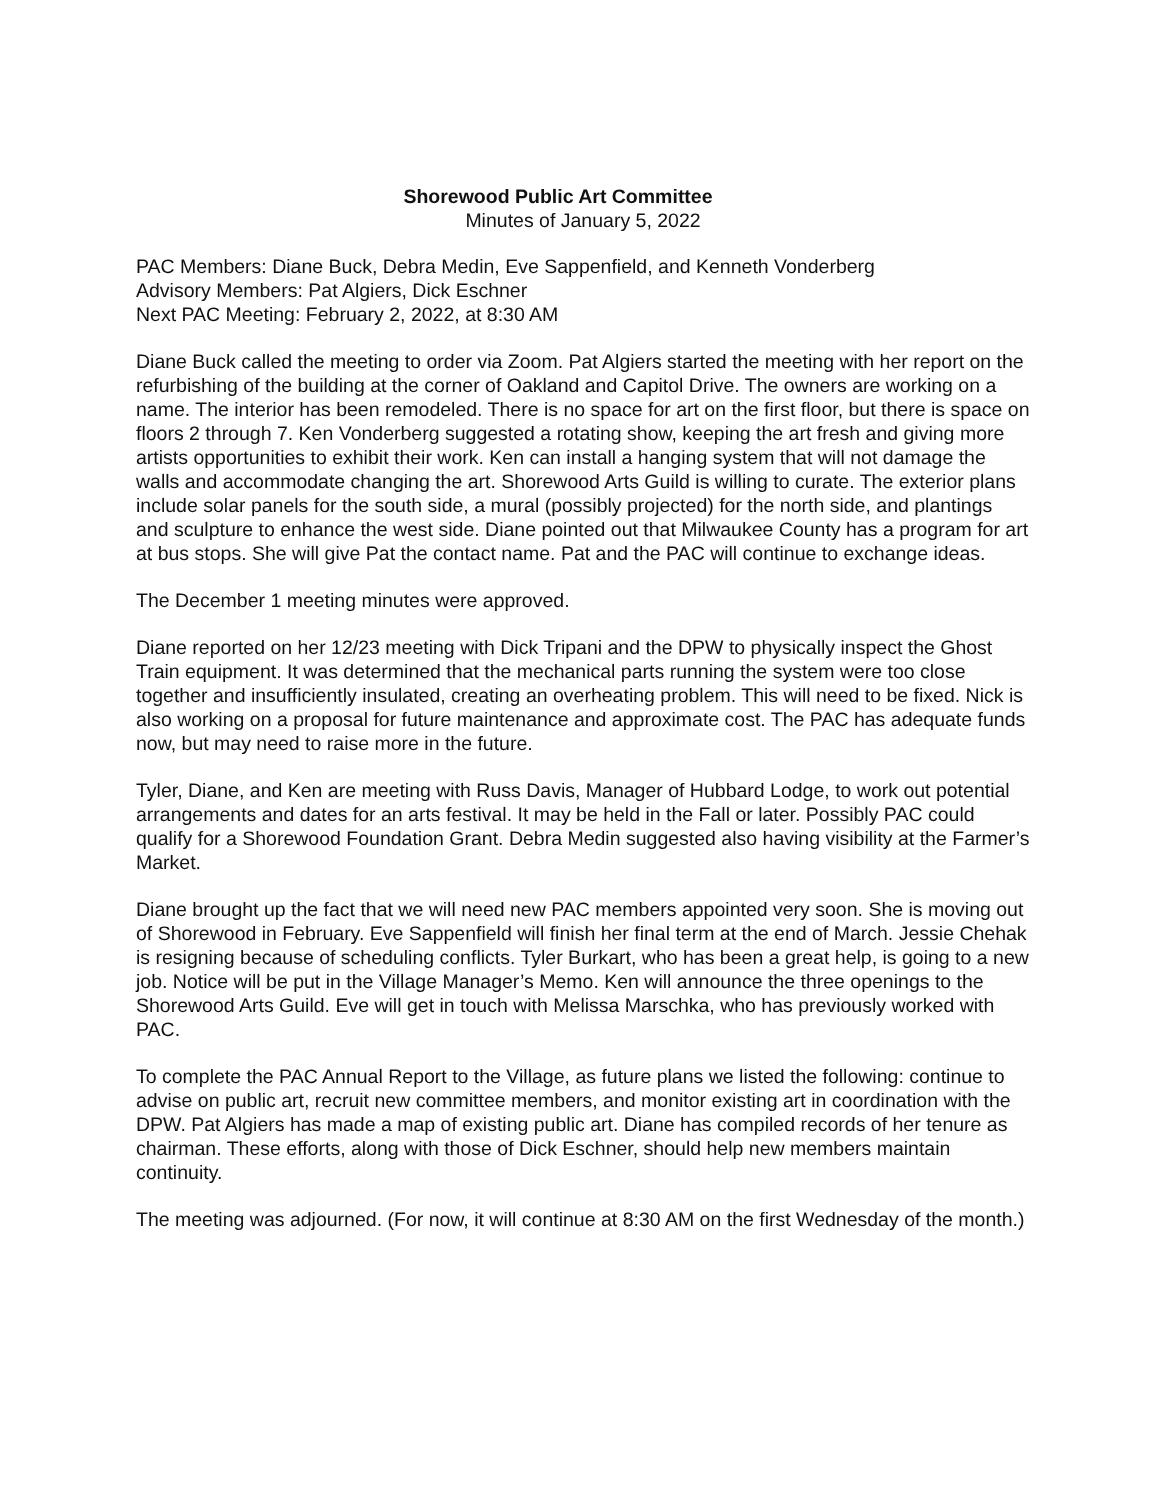Shorewood Public Art Committee
Minutes of January 5, 2022
PAC Members: Diane Buck, Debra Medin, Eve Sappenfield, and Kenneth Vonderberg
Advisory Members: Pat Algiers, Dick Eschner
Next PAC Meeting: February 2, 2022, at 8:30 AM
Diane Buck called the meeting to order via Zoom. Pat Algiers started the meeting with her report on the refurbishing of the building at the corner of Oakland and Capitol Drive. The owners are working on a name. The interior has been remodeled. There is no space for art on the first floor, but there is space on floors 2 through 7. Ken Vonderberg suggested a rotating show, keeping the art fresh and giving more artists opportunities to exhibit their work. Ken can install a hanging system that will not damage the walls and accommodate changing the art. Shorewood Arts Guild is willing to curate. The exterior plans include solar panels for the south side, a mural (possibly projected) for the north side, and plantings and sculpture to enhance the west side. Diane pointed out that Milwaukee County has a program for art at bus stops. She will give Pat the contact name. Pat and the PAC will continue to exchange ideas.
The December 1 meeting minutes were approved.
Diane reported on her 12/23 meeting with Dick Tripani and the DPW to physically inspect the Ghost Train equipment. It was determined that the mechanical parts running the system were too close together and insufficiently insulated, creating an overheating problem. This will need to be fixed. Nick is also working on a proposal for future maintenance and approximate cost. The PAC has adequate funds now, but may need to raise more in the future.
Tyler, Diane, and Ken are meeting with Russ Davis, Manager of Hubbard Lodge, to work out potential arrangements and dates for an arts festival. It may be held in the Fall or later. Possibly PAC could qualify for a Shorewood Foundation Grant. Debra Medin suggested also having visibility at the Farmer’s Market.
Diane brought up the fact that we will need new PAC members appointed very soon. She is moving out of Shorewood in February. Eve Sappenfield will finish her final term at the end of March. Jessie Chehak is resigning because of scheduling conflicts. Tyler Burkart, who has been a great help, is going to a new job. Notice will be put in the Village Manager’s Memo. Ken will announce the three openings to the Shorewood Arts Guild. Eve will get in touch with Melissa Marschka, who has previously worked with PAC.
To complete the PAC Annual Report to the Village, as future plans we listed the following: continue to advise on public art, recruit new committee members, and monitor existing art in coordination with the DPW. Pat Algiers has made a map of existing public art. Diane has compiled records of her tenure as chairman. These efforts, along with those of Dick Eschner, should help new members maintain continuity.
The meeting was adjourned. (For now, it will continue at 8:30 AM on the first Wednesday of the month.)